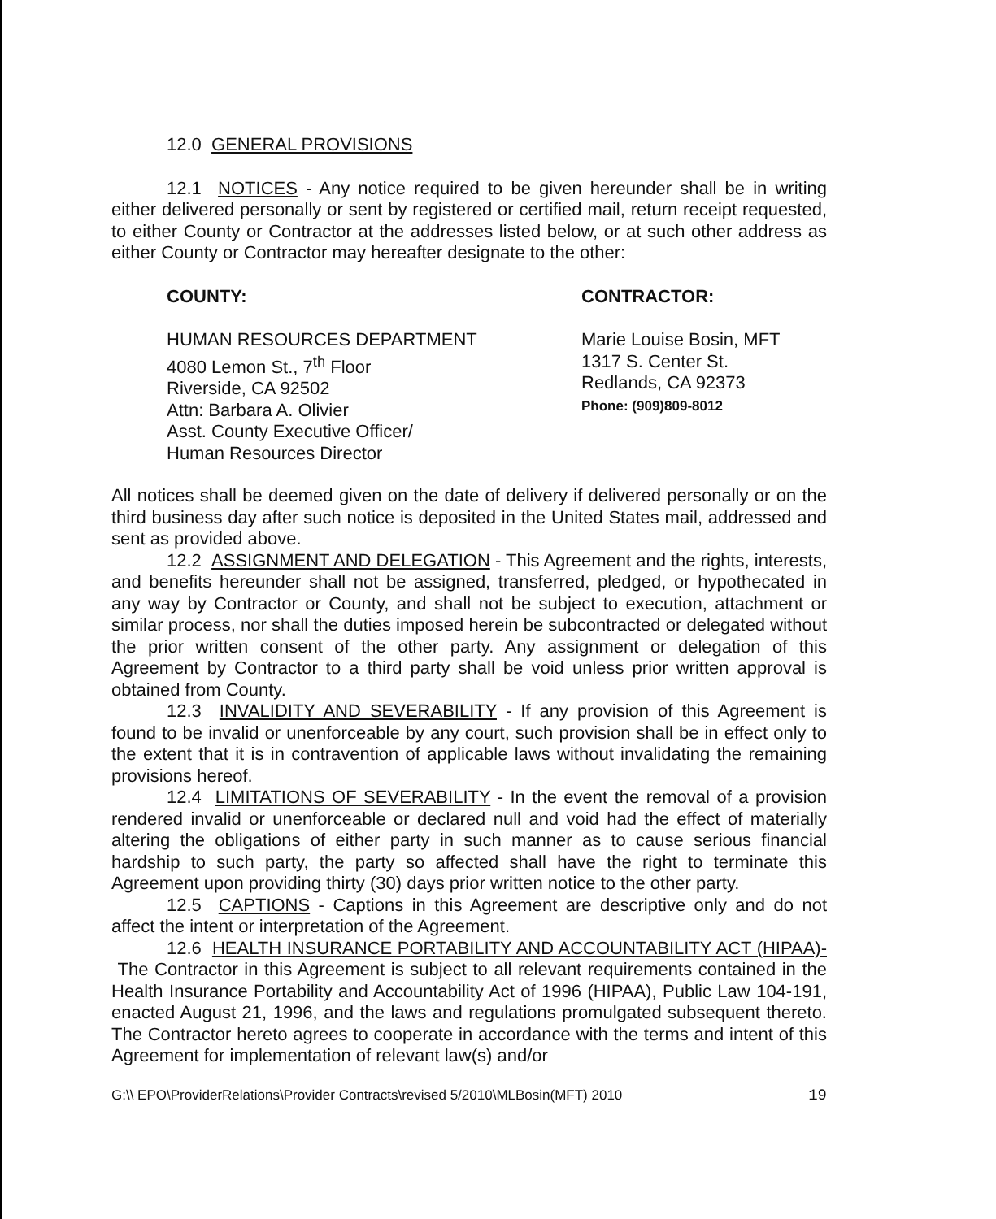12.0 GENERAL PROVISIONS
12.1 NOTICES - Any notice required to be given hereunder shall be in writing either delivered personally or sent by registered or certified mail, return receipt requested, to either County or Contractor at the addresses listed below, or at such other address as either County or Contractor may hereafter designate to the other:
COUNTY:
HUMAN RESOURCES DEPARTMENT
4080 Lemon St., 7<sup>th</sup> Floor
Riverside, CA 92502
Attn: Barbara A. Olivier
Asst. County Executive Officer/
Human Resources Director
CONTRACTOR:
Marie Louise Bosin, MFT
1317 S. Center St.
Redlands, CA 92373
Phone: (909)809-8012
All notices shall be deemed given on the date of delivery if delivered personally or on the third business day after such notice is deposited in the United States mail, addressed and sent as provided above.
12.2 ASSIGNMENT AND DELEGATION - This Agreement and the rights, interests, and benefits hereunder shall not be assigned, transferred, pledged, or hypothecated in any way by Contractor or County, and shall not be subject to execution, attachment or similar process, nor shall the duties imposed herein be subcontracted or delegated without the prior written consent of the other party. Any assignment or delegation of this Agreement by Contractor to a third party shall be void unless prior written approval is obtained from County.
12.3 INVALIDITY AND SEVERABILITY - If any provision of this Agreement is found to be invalid or unenforceable by any court, such provision shall be in effect only to the extent that it is in contravention of applicable laws without invalidating the remaining provisions hereof.
12.4 LIMITATIONS OF SEVERABILITY - In the event the removal of a provision rendered invalid or unenforceable or declared null and void had the effect of materially altering the obligations of either party in such manner as to cause serious financial hardship to such party, the party so affected shall have the right to terminate this Agreement upon providing thirty (30) days prior written notice to the other party.
12.5 CAPTIONS - Captions in this Agreement are descriptive only and do not affect the intent or interpretation of the Agreement.
12.6 HEALTH INSURANCE PORTABILITY AND ACCOUNTABILITY ACT (HIPAA)- The Contractor in this Agreement is subject to all relevant requirements contained in the Health Insurance Portability and Accountability Act of 1996 (HIPAA), Public Law 104-191, enacted August 21, 1996, and the laws and regulations promulgated subsequent thereto. The Contractor hereto agrees to cooperate in accordance with the terms and intent of this Agreement for implementation of relevant law(s) and/or
G:\\ EPO\ProviderRelations\Provider Contracts\revised 5/2010\MLBosin(MFT) 2010 19